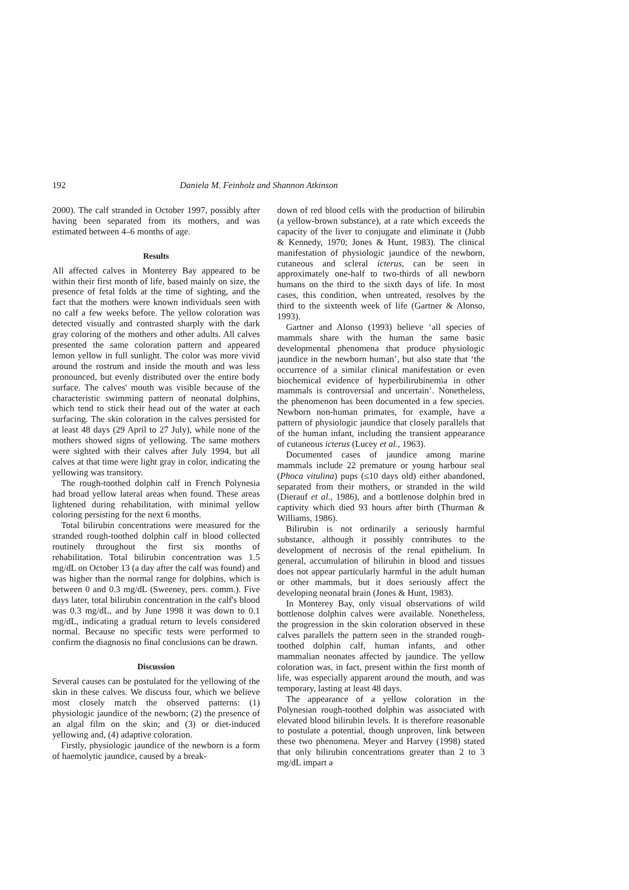192 Daniela M. Feinholz and Shannon Atkinson
2000). The calf stranded in October 1997, possibly after having been separated from its mothers, and was estimated between 4–6 months of age.
Results
All affected calves in Monterey Bay appeared to be within their first month of life, based mainly on size, the presence of fetal folds at the time of sighting, and the fact that the mothers were known individuals seen with no calf a few weeks before. The yellow coloration was detected visually and contrasted sharply with the dark gray coloring of the mothers and other adults. All calves presented the same coloration pattern and appeared lemon yellow in full sunlight. The color was more vivid around the rostrum and inside the mouth and was less pronounced, but evenly distributed over the entire body surface. The calves' mouth was visible because of the characteristic swimming pattern of neonatal dolphins, which tend to stick their head out of the water at each surfacing. The skin coloration in the calves persisted for at least 48 days (29 April to 27 July), while none of the mothers showed signs of yellowing. The same mothers were sighted with their calves after July 1994, but all calves at that time were light gray in color, indicating the yellowing was transitory.
The rough-toothed dolphin calf in French Polynesia had broad yellow lateral areas when found. These areas lightened during rehabilitation, with minimal yellow coloring persisting for the next 6 months.
Total bilirubin concentrations were measured for the stranded rough-toothed dolphin calf in blood collected routinely throughout the first six months of rehabilitation. Total bilirubin concentration was 1.5 mg/dL on October 13 (a day after the calf was found) and was higher than the normal range for dolphins, which is between 0 and 0.3 mg/dL (Sweeney, pers. comm.). Five days later, total bilirubin concentration in the calf's blood was 0.3 mg/dL, and by June 1998 it was down to 0.1 mg/dL, indicating a gradual return to levels considered normal. Because no specific tests were performed to confirm the diagnosis no final conclusions can be drawn.
Discussion
Several causes can be postulated for the yellowing of the skin in these calves. We discuss four, which we believe most closely match the observed patterns: (1) physiologic jaundice of the newborn; (2) the presence of an algal film on the skin; and (3) or diet-induced yellowing and, (4) adaptive coloration.
Firstly, physiologic jaundice of the newborn is a form of haemolytic jaundice, caused by a break-
down of red blood cells with the production of bilirubin (a yellow-brown substance), at a rate which exceeds the capacity of the liver to conjugate and eliminate it (Jubb & Kennedy, 1970; Jones & Hunt, 1983). The clinical manifestation of physiologic jaundice of the newborn, cutaneous and scleral icterus, can be seen in approximately one-half to two-thirds of all newborn humans on the third to the sixth days of life. In most cases, this condition, when untreated, resolves by the third to the sixteenth week of life (Gartner & Alonso, 1993).
Gartner and Alonso (1993) believe ‘all species of mammals share with the human the same basic developmental phenomena that produce physiologic jaundice in the newborn human’, but also state that ‘the occurrence of a similar clinical manifestation or even biochemical evidence of hyperbilirubinemia in other mammals is controversial and uncertain’. Nonetheless, the phenomenon has been documented in a few species. Newborn non-human primates, for example, have a pattern of physiologic jaundice that closely parallels that of the human infant, including the transient appearance of cutaneous icterus (Lucey et al., 1963).
Documented cases of jaundice among marine mammals include 22 premature or young harbour seal (Phoca vitulina) pups (≤10 days old) either abandoned, separated from their mothers, or stranded in the wild (Dierauf et al., 1986), and a bottlenose dolphin bred in captivity which died 93 hours after birth (Thurman & Williams, 1986).
Bilirubin is not ordinarily a seriously harmful substance, although it possibly contributes to the development of necrosis of the renal epithelium. In general, accumulation of bilirubin in blood and tissues does not appear particularly harmful in the adult human or other mammals, but it does seriously affect the developing neonatal brain (Jones & Hunt, 1983).
In Monterey Bay, only visual observations of wild bottlenose dolphin calves were available. Nonetheless, the progression in the skin coloration observed in these calves parallels the pattern seen in the stranded rough-toothed dolphin calf, human infants, and other mammalian neonates affected by jaundice. The yellow coloration was, in fact, present within the first month of life, was especially apparent around the mouth, and was temporary, lasting at least 48 days.
The appearance of a yellow coloration in the Polynesian rough-toothed dolphin was associated with elevated blood bilirubin levels. It is therefore reasonable to postulate a potential, though unproven, link between these two phenomena. Meyer and Harvey (1998) stated that only bilirubin concentrations greater than 2 to 3 mg/dL impart a